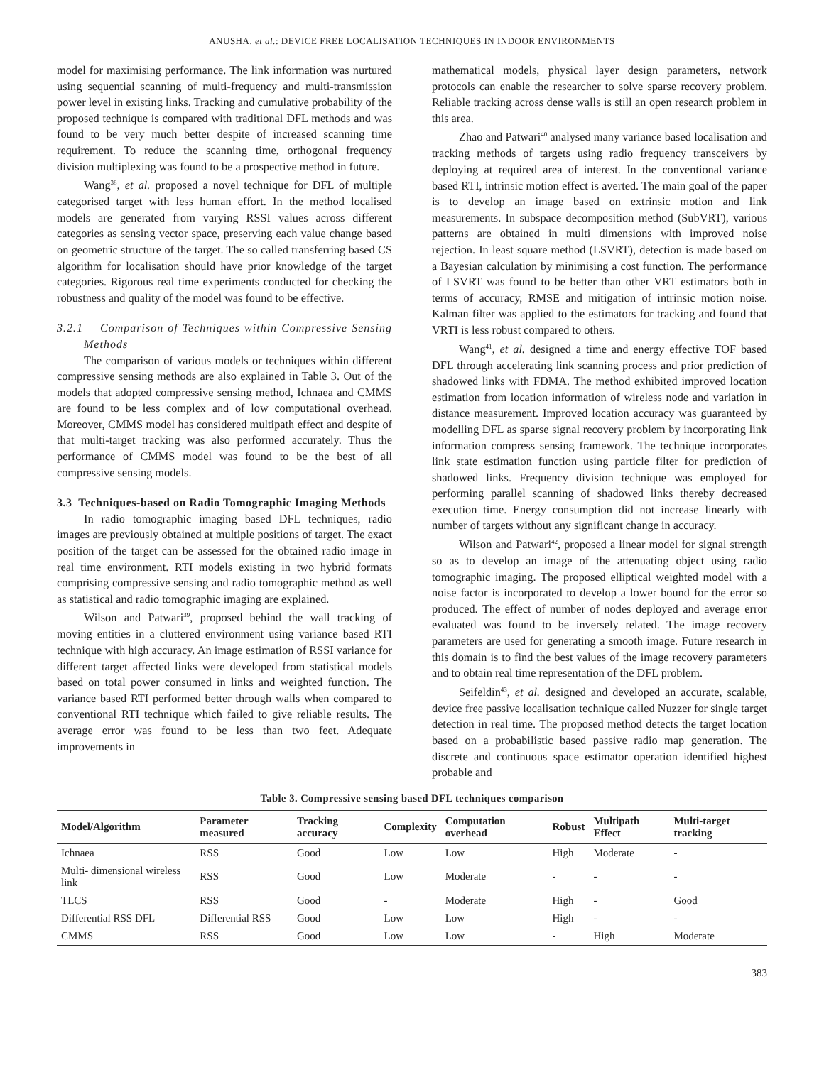ANUSHA, et al.: DEVICE FREE LOCALISATION TECHNIQUES IN INDOOR ENVIRONMENTS
model for maximising performance. The link information was nurtured using sequential scanning of multi-frequency and multi-transmission power level in existing links. Tracking and cumulative probability of the proposed technique is compared with traditional DFL methods and was found to be very much better despite of increased scanning time requirement. To reduce the scanning time, orthogonal frequency division multiplexing was found to be a prospective method in future.
Wang<sup>38</sup>, et al. proposed a novel technique for DFL of multiple categorised target with less human effort. In the method localised models are generated from varying RSSI values across different categories as sensing vector space, preserving each value change based on geometric structure of the target. The so called transferring based CS algorithm for localisation should have prior knowledge of the target categories. Rigorous real time experiments conducted for checking the robustness and quality of the model was found to be effective.
3.2.1 Comparison of Techniques within Compressive Sensing Methods
The comparison of various models or techniques within different compressive sensing methods are also explained in Table 3. Out of the models that adopted compressive sensing method, Ichnaea and CMMS are found to be less complex and of low computational overhead. Moreover, CMMS model has considered multipath effect and despite of that multi-target tracking was also performed accurately. Thus the performance of CMMS model was found to be the best of all compressive sensing models.
3.3 Techniques-based on Radio Tomographic Imaging Methods
In radio tomographic imaging based DFL techniques, radio images are previously obtained at multiple positions of target. The exact position of the target can be assessed for the obtained radio image in real time environment. RTI models existing in two hybrid formats comprising compressive sensing and radio tomographic method as well as statistical and radio tomographic imaging are explained.
Wilson and Patwari<sup>39</sup>, proposed behind the wall tracking of moving entities in a cluttered environment using variance based RTI technique with high accuracy. An image estimation of RSSI variance for different target affected links were developed from statistical models based on total power consumed in links and weighted function. The variance based RTI performed better through walls when compared to conventional RTI technique which failed to give reliable results. The average error was found to be less than two feet. Adequate improvements in
mathematical models, physical layer design parameters, network protocols can enable the researcher to solve sparse recovery problem. Reliable tracking across dense walls is still an open research problem in this area.
Zhao and Patwari<sup>40</sup> analysed many variance based localisation and tracking methods of targets using radio frequency transceivers by deploying at required area of interest. In the conventional variance based RTI, intrinsic motion effect is averted. The main goal of the paper is to develop an image based on extrinsic motion and link measurements. In subspace decomposition method (SubVRT), various patterns are obtained in multi dimensions with improved noise rejection. In least square method (LSVRT), detection is made based on a Bayesian calculation by minimising a cost function. The performance of LSVRT was found to be better than other VRT estimators both in terms of accuracy, RMSE and mitigation of intrinsic motion noise. Kalman filter was applied to the estimators for tracking and found that VRTI is less robust compared to others.
Wang<sup>41</sup>, et al. designed a time and energy effective TOF based DFL through accelerating link scanning process and prior prediction of shadowed links with FDMA. The method exhibited improved location estimation from location information of wireless node and variation in distance measurement. Improved location accuracy was guaranteed by modelling DFL as sparse signal recovery problem by incorporating link information compress sensing framework. The technique incorporates link state estimation function using particle filter for prediction of shadowed links. Frequency division technique was employed for performing parallel scanning of shadowed links thereby decreased execution time. Energy consumption did not increase linearly with number of targets without any significant change in accuracy.
Wilson and Patwari<sup>42</sup>, proposed a linear model for signal strength so as to develop an image of the attenuating object using radio tomographic imaging. The proposed elliptical weighted model with a noise factor is incorporated to develop a lower bound for the error so produced. The effect of number of nodes deployed and average error evaluated was found to be inversely related. The image recovery parameters are used for generating a smooth image. Future research in this domain is to find the best values of the image recovery parameters and to obtain real time representation of the DFL problem.
Seifeldin<sup>43</sup>, et al. designed and developed an accurate, scalable, device free passive localisation technique called Nuzzer for single target detection in real time. The proposed method detects the target location based on a probabilistic based passive radio map generation. The discrete and continuous space estimator operation identified highest probable and
Table 3. Compressive sensing based DFL techniques comparison
| Model/Algorithm | Parameter measured | Tracking accuracy | Complexity | Computation overhead | Robust | Multipath Effect | Multi-target tracking |
| --- | --- | --- | --- | --- | --- | --- | --- |
| Ichnaea | RSS | Good | Low | Low | High | Moderate | - |
| Multi- dimensional wireless link | RSS | Good | Low | Moderate | - | - | - |
| TLCS | RSS | Good | - | Moderate | High | - | Good |
| Differential RSS DFL | Differential RSS | Good | Low | Low | High | - | - |
| CMMS | RSS | Good | Low | Low | - | High | Moderate |
383